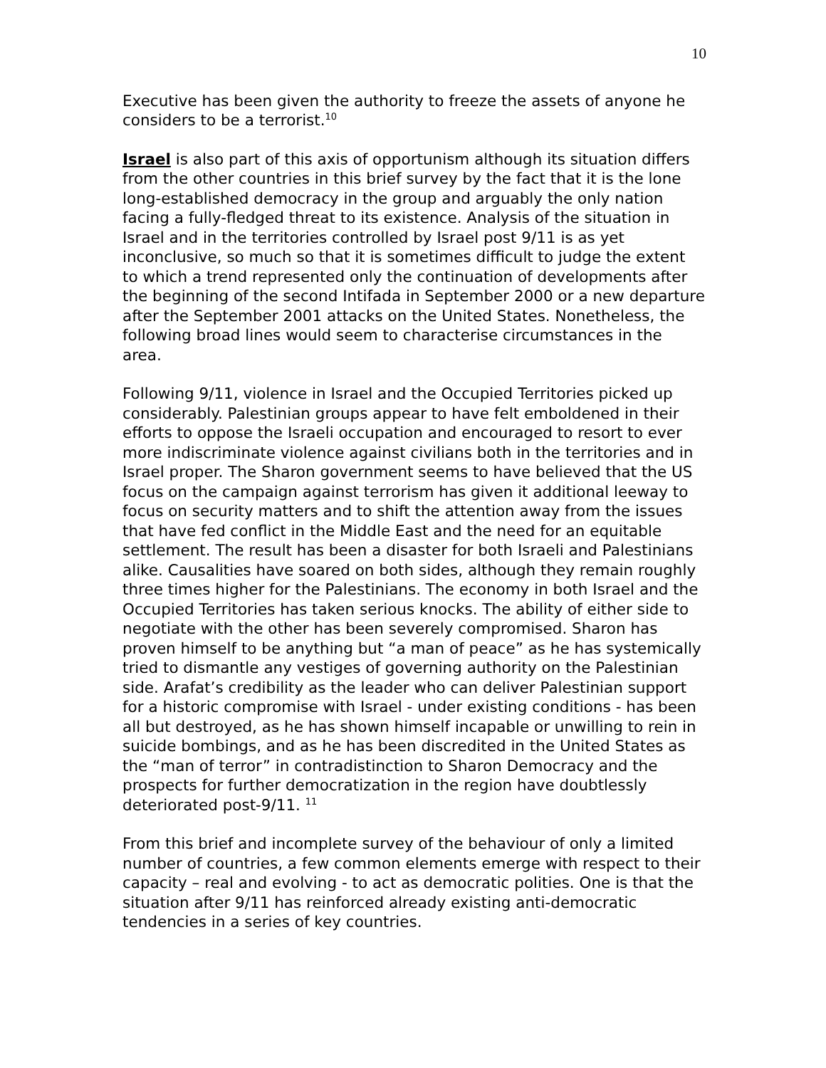10
Executive has been given the authority to freeze the assets of anyone he considers to be a terrorist.<sup>10</sup>
Israel is also part of this axis of opportunism although its situation differs from the other countries in this brief survey by the fact that it is the lone long-established democracy in the group and arguably the only nation facing a fully-fledged threat to its existence. Analysis of the situation in Israel and in the territories controlled by Israel post 9/11 is as yet inconclusive, so much so that it is sometimes difficult to judge the extent to which a trend represented only the continuation of developments after the beginning of the second Intifada in September 2000 or a new departure after the September 2001 attacks on the United States. Nonetheless, the following broad lines would seem to characterise circumstances in the area.
Following 9/11, violence in Israel and the Occupied Territories picked up considerably. Palestinian groups appear to have felt emboldened in their efforts to oppose the Israeli occupation and encouraged to resort to ever more indiscriminate violence against civilians both in the territories and in Israel proper. The Sharon government seems to have believed that the US focus on the campaign against terrorism has given it additional leeway to focus on security matters and to shift the attention away from the issues that have fed conflict in the Middle East and the need for an equitable settlement. The result has been a disaster for both Israeli and Palestinians alike. Causalities have soared on both sides, although they remain roughly three times higher for the Palestinians. The economy in both Israel and the Occupied Territories has taken serious knocks. The ability of either side to negotiate with the other has been severely compromised. Sharon has proven himself to be anything but “a man of peace” as he has systemically tried to dismantle any vestiges of governing authority on the Palestinian side. Arafat’s credibility as the leader who can deliver Palestinian support for a historic compromise with Israel - under existing conditions - has been all but destroyed, as he has shown himself incapable or unwilling to rein in suicide bombings, and as he has been discredited in the United States as the “man of terror” in contradistinction to Sharon Democracy and the prospects for further democratization in the region have doubtlessly deteriorated post-9/11. <sup>11</sup>
From this brief and incomplete survey of the behaviour of only a limited number of countries, a few common elements emerge with respect to their capacity – real and evolving - to act as democratic polities. One is that the situation after 9/11 has reinforced already existing anti-democratic tendencies in a series of key countries.